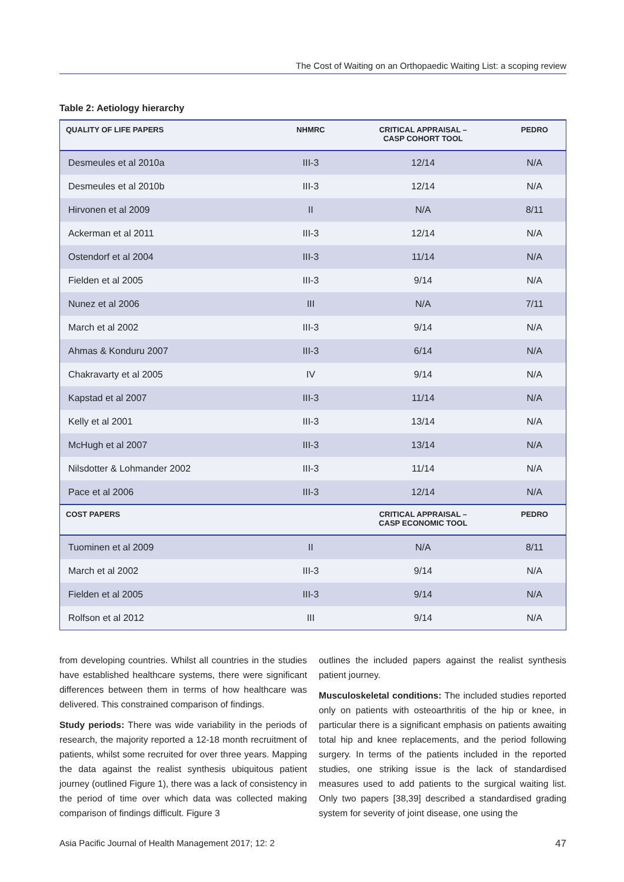The Cost of Waiting on an Orthopaedic Waiting List: a scoping review
Table 2: Aetiology hierarchy
| QUALITY OF LIFE PAPERS | NHMRC | CRITICAL APPRAISAL – CASP COHORT TOOL | PEDRO |
| --- | --- | --- | --- |
| Desmeules et al 2010a | III-3 | 12/14 | N/A |
| Desmeules et al 2010b | III-3 | 12/14 | N/A |
| Hirvonen et al 2009 | II | N/A | 8/11 |
| Ackerman et al 2011 | III-3 | 12/14 | N/A |
| Ostendorf et al 2004 | III-3 | 11/14 | N/A |
| Fielden et al 2005 | III-3 | 9/14 | N/A |
| Nunez et al 2006 | III | N/A | 7/11 |
| March et al 2002 | III-3 | 9/14 | N/A |
| Ahmas & Konduru 2007 | III-3 | 6/14 | N/A |
| Chakravarty et al 2005 | IV | 9/14 | N/A |
| Kapstad et al 2007 | III-3 | 11/14 | N/A |
| Kelly et al 2001 | III-3 | 13/14 | N/A |
| McHugh et al 2007 | III-3 | 13/14 | N/A |
| Nilsdotter & Lohmander 2002 | III-3 | 11/14 | N/A |
| Pace et al 2006 | III-3 | 12/14 | N/A |
| COST PAPERS | | CRITICAL APPRAISAL – CASP ECONOMIC TOOL | PEDRO |
| Tuominen et al 2009 | II | N/A | 8/11 |
| March et al 2002 | III-3 | 9/14 | N/A |
| Fielden et al 2005 | III-3 | 9/14 | N/A |
| Rolfson et al 2012 | III | 9/14 | N/A |
from developing countries. Whilst all countries in the studies have established healthcare systems, there were significant differences between them in terms of how healthcare was delivered. This constrained comparison of findings.
Study periods: There was wide variability in the periods of research, the majority reported a 12-18 month recruitment of patients, whilst some recruited for over three years. Mapping the data against the realist synthesis ubiquitous patient journey (outlined Figure 1), there was a lack of consistency in the period of time over which data was collected making comparison of findings difficult. Figure 3
outlines the included papers against the realist synthesis patient journey.
Musculoskeletal conditions: The included studies reported only on patients with osteoarthritis of the hip or knee, in particular there is a significant emphasis on patients awaiting total hip and knee replacements, and the period following surgery. In terms of the patients included in the reported studies, one striking issue is the lack of standardised measures used to add patients to the surgical waiting list. Only two papers [38,39] described a standardised grading system for severity of joint disease, one using the
Asia Pacific Journal of Health Management 2017; 12: 2 47